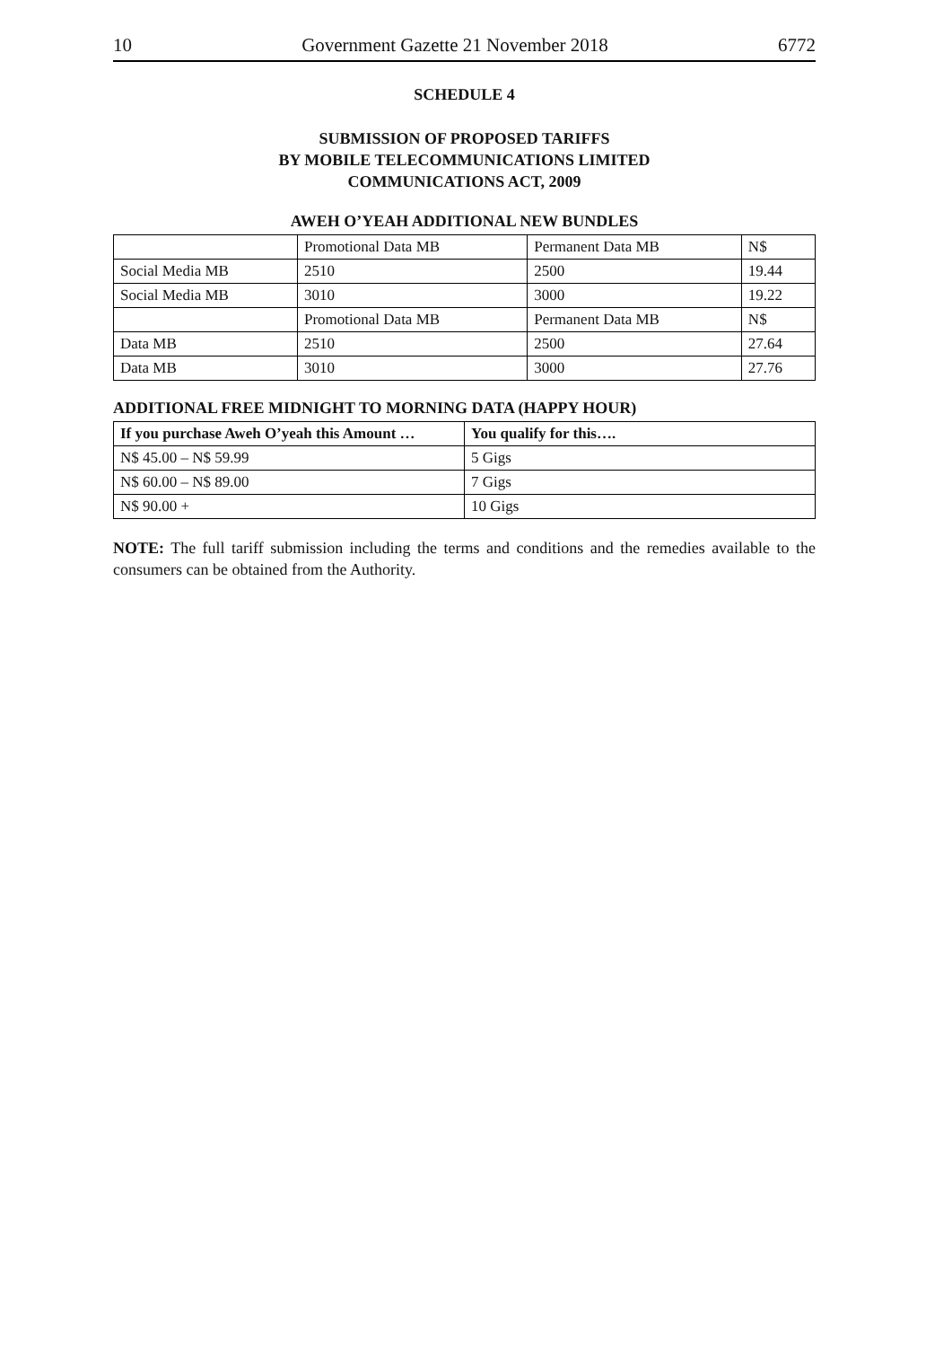10 Government Gazette 21 November 2018 6772
SCHEDULE 4
SUBMISSION OF PROPOSED TARIFFS
BY MOBILE TELECOMMUNICATIONS LIMITED
COMMUNICATIONS ACT, 2009
AWEH O’YEAH ADDITIONAL NEW BUNDLES
| | Promotional Data MB | Permanent Data MB | N$ |
| Social Media MB | 2510 | 2500 | 19.44 |
| Social Media MB | 3010 | 3000 | 19.22 |
| | Promotional Data MB | Permanent Data MB | N$ |
| Data MB | 2510 | 2500 | 27.64 |
| Data MB | 3010 | 3000 | 27.76 |
ADDITIONAL FREE MIDNIGHT TO MORNING DATA (HAPPY HOUR)
| If you purchase Aweh O’yeah this Amount … | You qualify for this…. |
| --- | --- |
| N$ 45.00 – N$ 59.99 | 5 Gigs |
| N$ 60.00 – N$ 89.00 | 7 Gigs |
| N$ 90.00 + | 10 Gigs |
NOTE: The full tariff submission including the terms and conditions and the remedies available to the consumers can be obtained from the Authority.